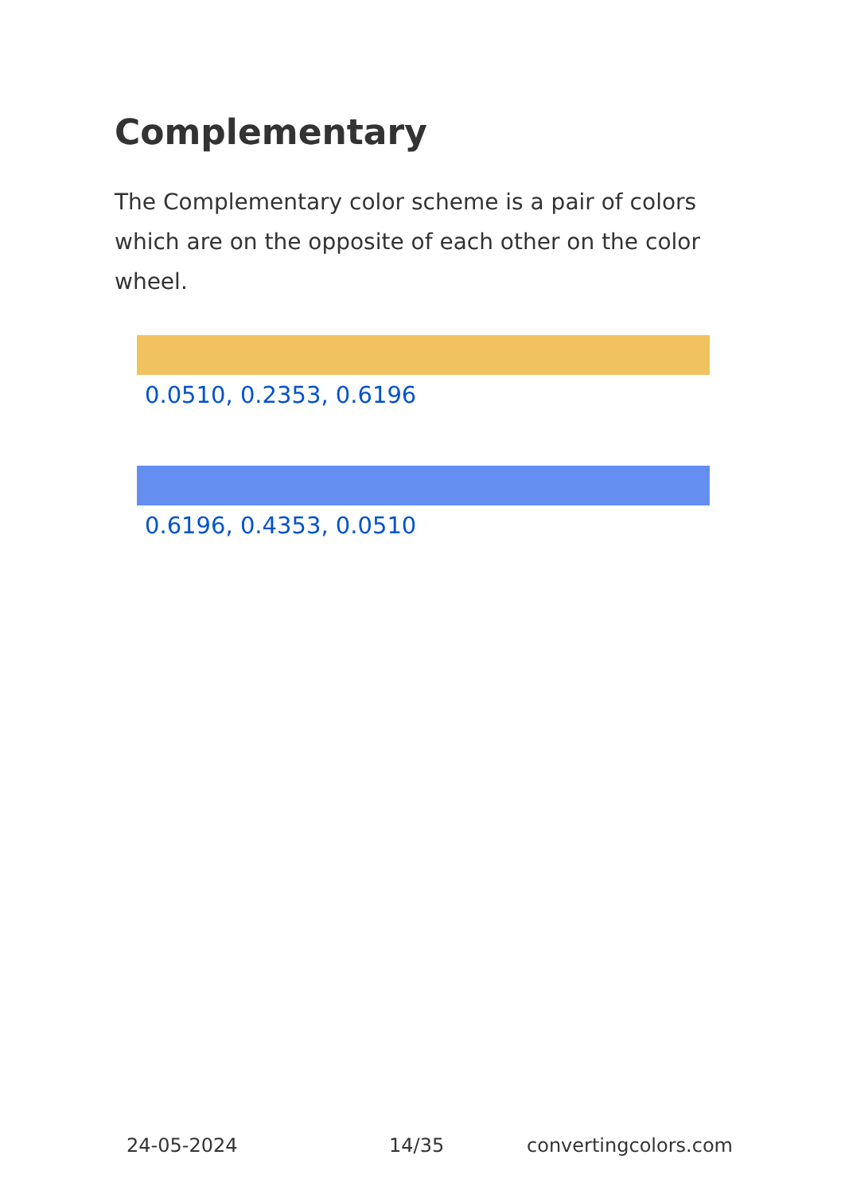Complementary
The Complementary color scheme is a pair of colors which are on the opposite of each other on the color wheel.
0.0510, 0.2353, 0.6196
0.6196, 0.4353, 0.0510
24-05-2024 14/35 convertingcolors.com